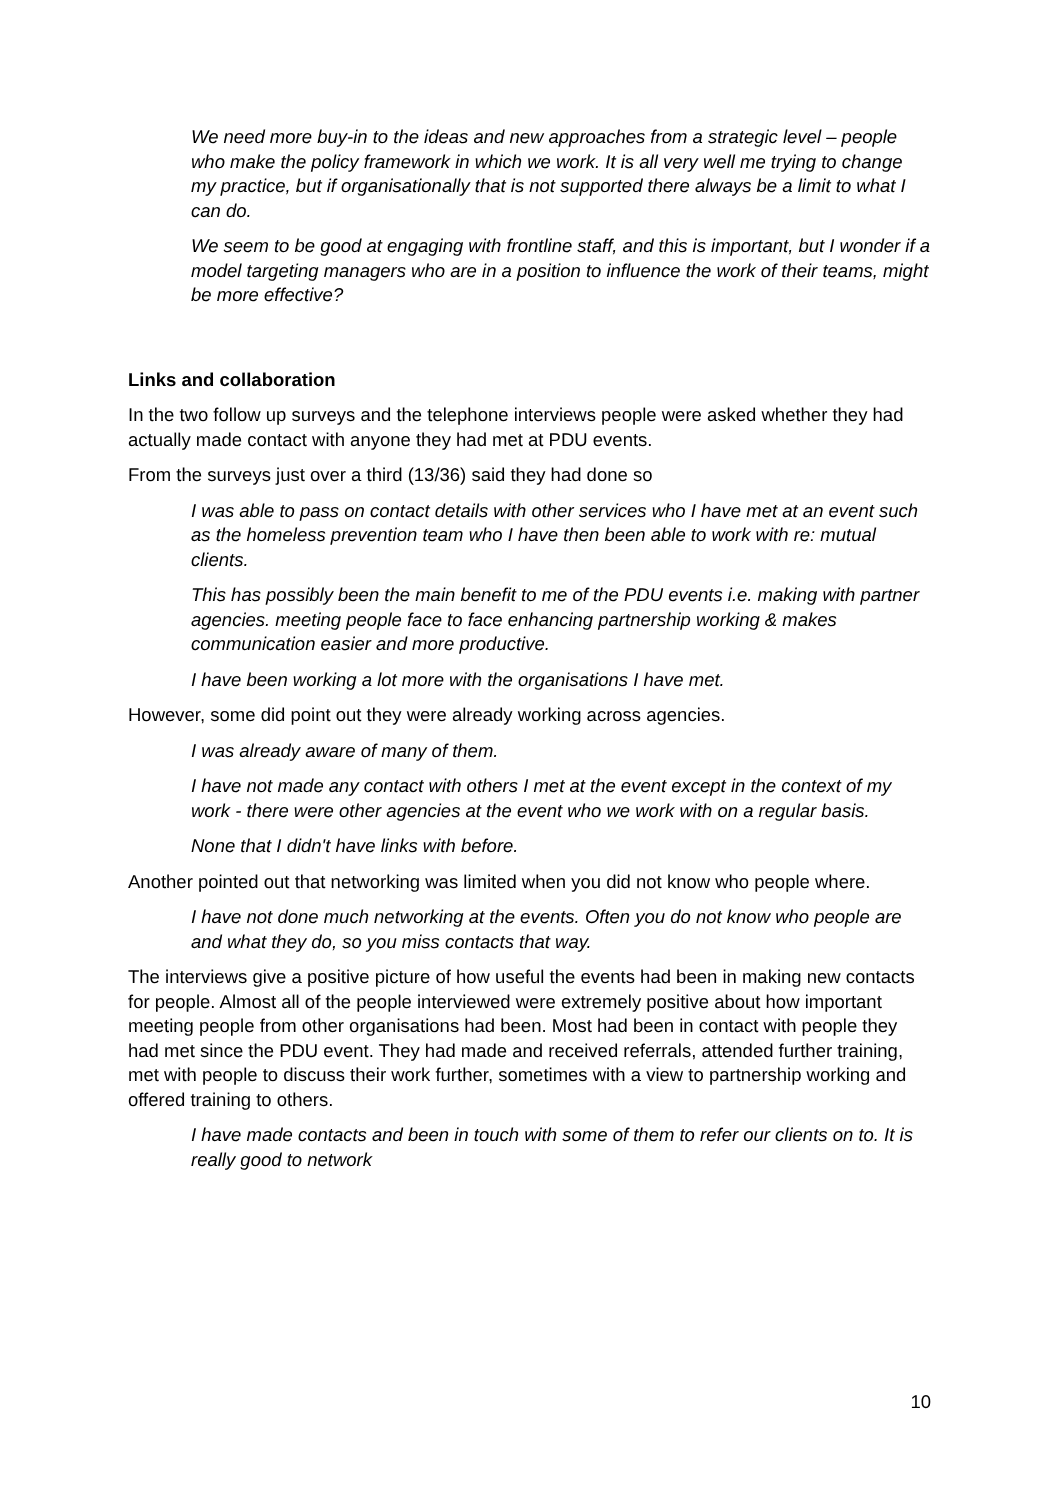We need more buy-in to the ideas and new approaches from a strategic level – people who make the policy framework in which we work. It is all very well me trying to change my practice, but if organisationally that is not supported there always be a limit to what I can do.
We seem to be good at engaging with frontline staff, and this is important, but I wonder if a model targeting managers who are in a position to influence the work of their teams, might be more effective?
Links and collaboration
In the two follow up surveys and the telephone interviews people were asked whether they had actually made contact with anyone they had met at PDU events.
From the surveys just over a third (13/36) said they had done so
I was able to pass on contact details with other services who I have met at an event such as the homeless prevention team who I have then been able to work with re: mutual clients.
This has possibly been the main benefit to me of the PDU events i.e. making with partner agencies. meeting people face to face enhancing partnership working & makes communication easier and more productive.
I have been working a lot more with the organisations I have met.
However, some did point out they were already working across agencies.
I was already aware of many of them.
I have not made any contact with others I met at the event except in the context of my work - there were other agencies at the event who we work with on a regular basis.
None that I didn't have links with before.
Another pointed out that networking was limited when you did not know who people where.
I have not done much networking at the events. Often you do not know who people are and what they do, so you miss contacts that way.
The interviews give a positive picture of how useful the events had been in making new contacts for people. Almost all of the people interviewed were extremely positive about how important meeting people from other organisations had been. Most had been in contact with people they had met since the PDU event. They had made and received referrals, attended further training, met with people to discuss their work further, sometimes with a view to partnership working and offered training to others.
I have made contacts and been in touch with some of them to refer our clients on to. It is really good to network
10